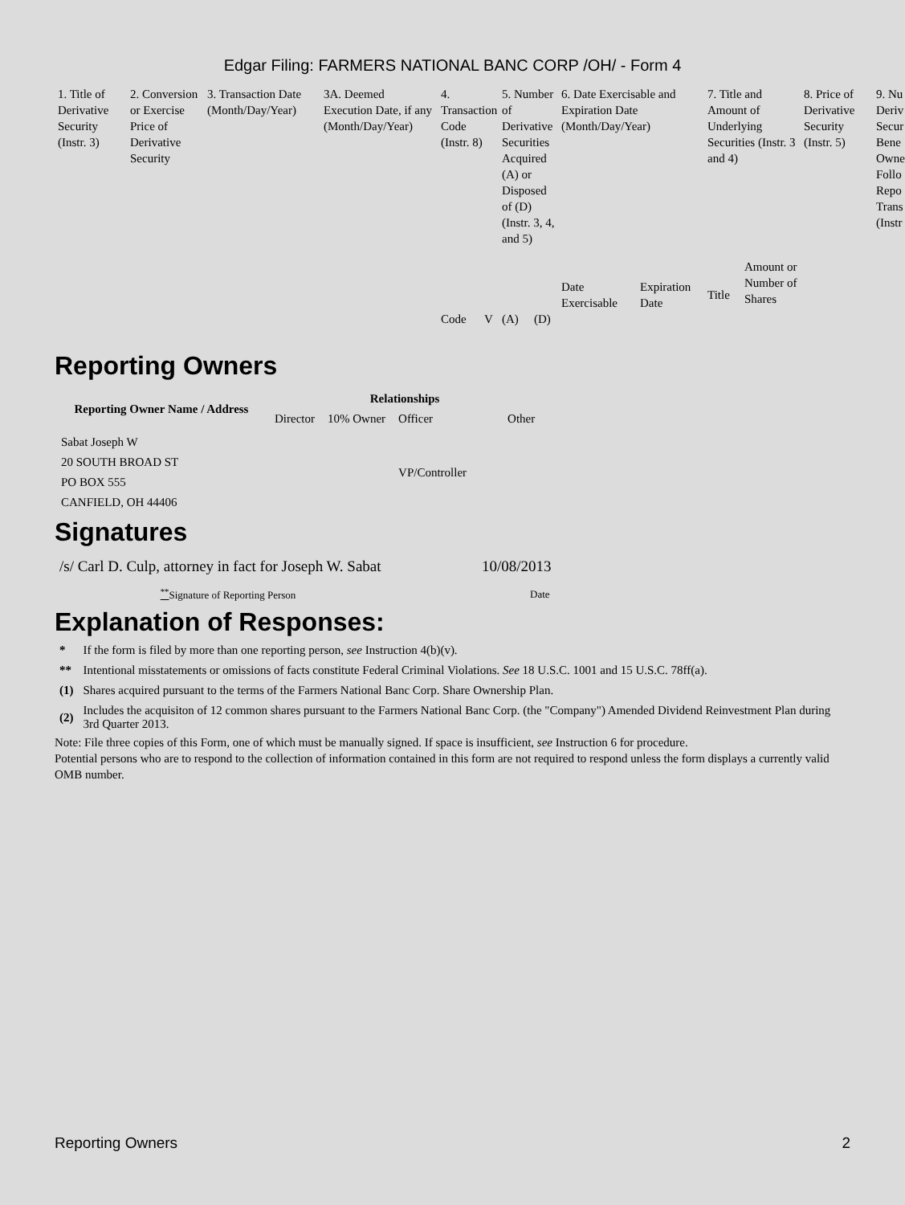Edgar Filing: FARMERS NATIONAL BANC CORP /OH/ - Form 4
| 1. Title of Derivative Security (Instr. 3) | 2. Conversion or Exercise Price of Derivative Security | 3. Transaction Date (Month/Day/Year) | 3A. Deemed Execution Date, if any (Month/Day/Year) | 4. Transaction Code (Instr. 8) | | 5. Number of Derivative Securities Acquired (A) or Disposed of (D) (Instr. 3, 4, and 5) | | 6. Date Exercisable and Expiration Date (Month/Day/Year) | | 7. Title and Amount of Underlying Securities (Instr. 3 and 4) | | 8. Price of Derivative Security (Instr. 5) | 9. Nu Deriv Secur Bene Owne Follo Repo Trans (Instr |
| | | | | | | | | Date Exercisable | Expiration Date | Title | Amount or Number of Shares | | |
| | | | | Code | V | (A) | (D) | | | | | | |
Reporting Owners
| Reporting Owner Name / Address | Relationships | | | |
| --- | --- | --- | --- | --- |
| | Director | 10% Owner | Officer | Other |
| Sabat Joseph W 20 SOUTH BROAD ST PO BOX 555 CANFIELD, OH 44406 | | | VP/Controller | |
Signatures
| /s/ Carl D. Culp, attorney in fact for Joseph W. Sabat | 10/08/2013 |
| <sup>**</sup> Signature of Reporting Person | Date |
Explanation of Responses:
| * | If the form is filed by more than one reporting person, see Instruction 4(b)(v). |
| ** | Intentional misstatements or omissions of facts constitute Federal Criminal Violations. See 18 U.S.C. 1001 and 15 U.S.C. 78ff(a). |
| (1) | Shares acquired pursuant to the terms of the Farmers National Banc Corp. Share Ownership Plan. |
| (2) | Includes the acquisiton of 12 common shares pursuant to the Farmers National Banc Corp. (the "Company") Amended Dividend Reinvestment Plan during 3rd Quarter 2013. |
Note: File three copies of this Form, one of which must be manually signed. If space is insufficient, see Instruction 6 for procedure.
Potential persons who are to respond to the collection of information contained in this form are not required to respond unless the form displays a currently valid OMB number.
Reporting Owners 2